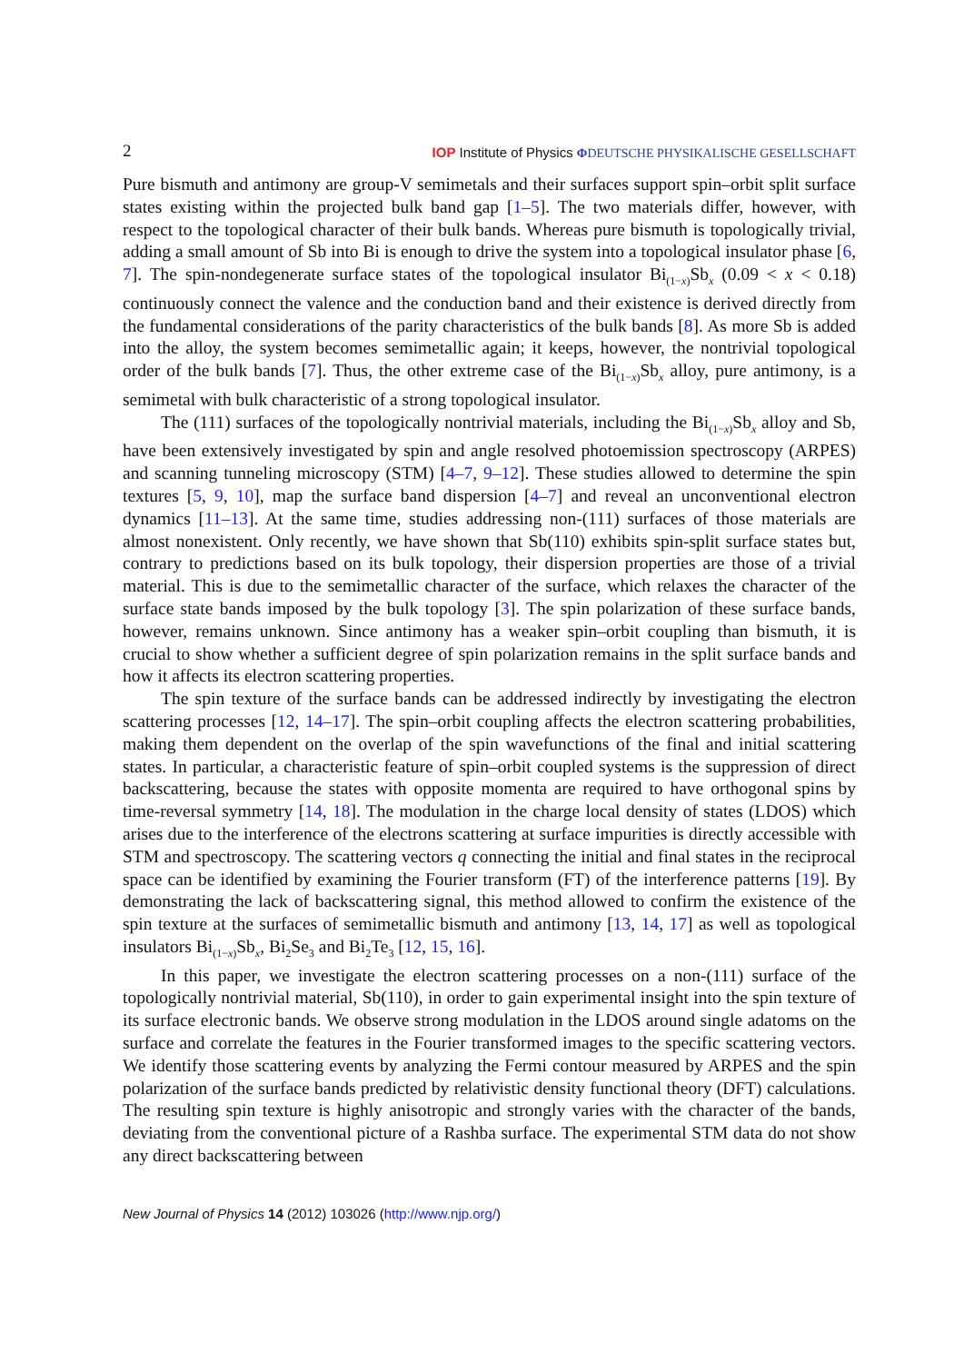2 IOP Institute of Physics ΦDEUTSCHE PHYSIKALISCHE GESELLSCHAFT
Pure bismuth and antimony are group-V semimetals and their surfaces support spin–orbit split surface states existing within the projected bulk band gap [1–5]. The two materials differ, however, with respect to the topological character of their bulk bands. Whereas pure bismuth is topologically trivial, adding a small amount of Sb into Bi is enough to drive the system into a topological insulator phase [6, 7]. The spin-nondegenerate surface states of the topological insulator Bi<sub>(1−x)</sub>Sb<sub>x</sub> (0.09 < x < 0.18) continuously connect the valence and the conduction band and their existence is derived directly from the fundamental considerations of the parity characteristics of the bulk bands [8]. As more Sb is added into the alloy, the system becomes semimetallic again; it keeps, however, the nontrivial topological order of the bulk bands [7]. Thus, the other extreme case of the Bi<sub>(1−x)</sub>Sb<sub>x</sub> alloy, pure antimony, is a semimetal with bulk characteristic of a strong topological insulator.
The (111) surfaces of the topologically nontrivial materials, including the Bi<sub>(1−x)</sub>Sb<sub>x</sub> alloy and Sb, have been extensively investigated by spin and angle resolved photoemission spectroscopy (ARPES) and scanning tunneling microscopy (STM) [4–7, 9–12]. These studies allowed to determine the spin textures [5, 9, 10], map the surface band dispersion [4–7] and reveal an unconventional electron dynamics [11–13]. At the same time, studies addressing non-(111) surfaces of those materials are almost nonexistent. Only recently, we have shown that Sb(110) exhibits spin-split surface states but, contrary to predictions based on its bulk topology, their dispersion properties are those of a trivial material. This is due to the semimetallic character of the surface, which relaxes the character of the surface state bands imposed by the bulk topology [3]. The spin polarization of these surface bands, however, remains unknown. Since antimony has a weaker spin–orbit coupling than bismuth, it is crucial to show whether a sufficient degree of spin polarization remains in the split surface bands and how it affects its electron scattering properties.
The spin texture of the surface bands can be addressed indirectly by investigating the electron scattering processes [12, 14–17]. The spin–orbit coupling affects the electron scattering probabilities, making them dependent on the overlap of the spin wavefunctions of the final and initial scattering states. In particular, a characteristic feature of spin–orbit coupled systems is the suppression of direct backscattering, because the states with opposite momenta are required to have orthogonal spins by time-reversal symmetry [14, 18]. The modulation in the charge local density of states (LDOS) which arises due to the interference of the electrons scattering at surface impurities is directly accessible with STM and spectroscopy. The scattering vectors q connecting the initial and final states in the reciprocal space can be identified by examining the Fourier transform (FT) of the interference patterns [19]. By demonstrating the lack of backscattering signal, this method allowed to confirm the existence of the spin texture at the surfaces of semimetallic bismuth and antimony [13, 14, 17] as well as topological insulators Bi<sub>(1−x)</sub>Sb<sub>x</sub>, Bi<sub>2</sub>Se<sub>3</sub> and Bi<sub>2</sub>Te<sub>3</sub> [12, 15, 16].
In this paper, we investigate the electron scattering processes on a non-(111) surface of the topologically nontrivial material, Sb(110), in order to gain experimental insight into the spin texture of its surface electronic bands. We observe strong modulation in the LDOS around single adatoms on the surface and correlate the features in the Fourier transformed images to the specific scattering vectors. We identify those scattering events by analyzing the Fermi contour measured by ARPES and the spin polarization of the surface bands predicted by relativistic density functional theory (DFT) calculations. The resulting spin texture is highly anisotropic and strongly varies with the character of the bands, deviating from the conventional picture of a Rashba surface. The experimental STM data do not show any direct backscattering between
New Journal of Physics 14 (2012) 103026 (http://www.njp.org/)